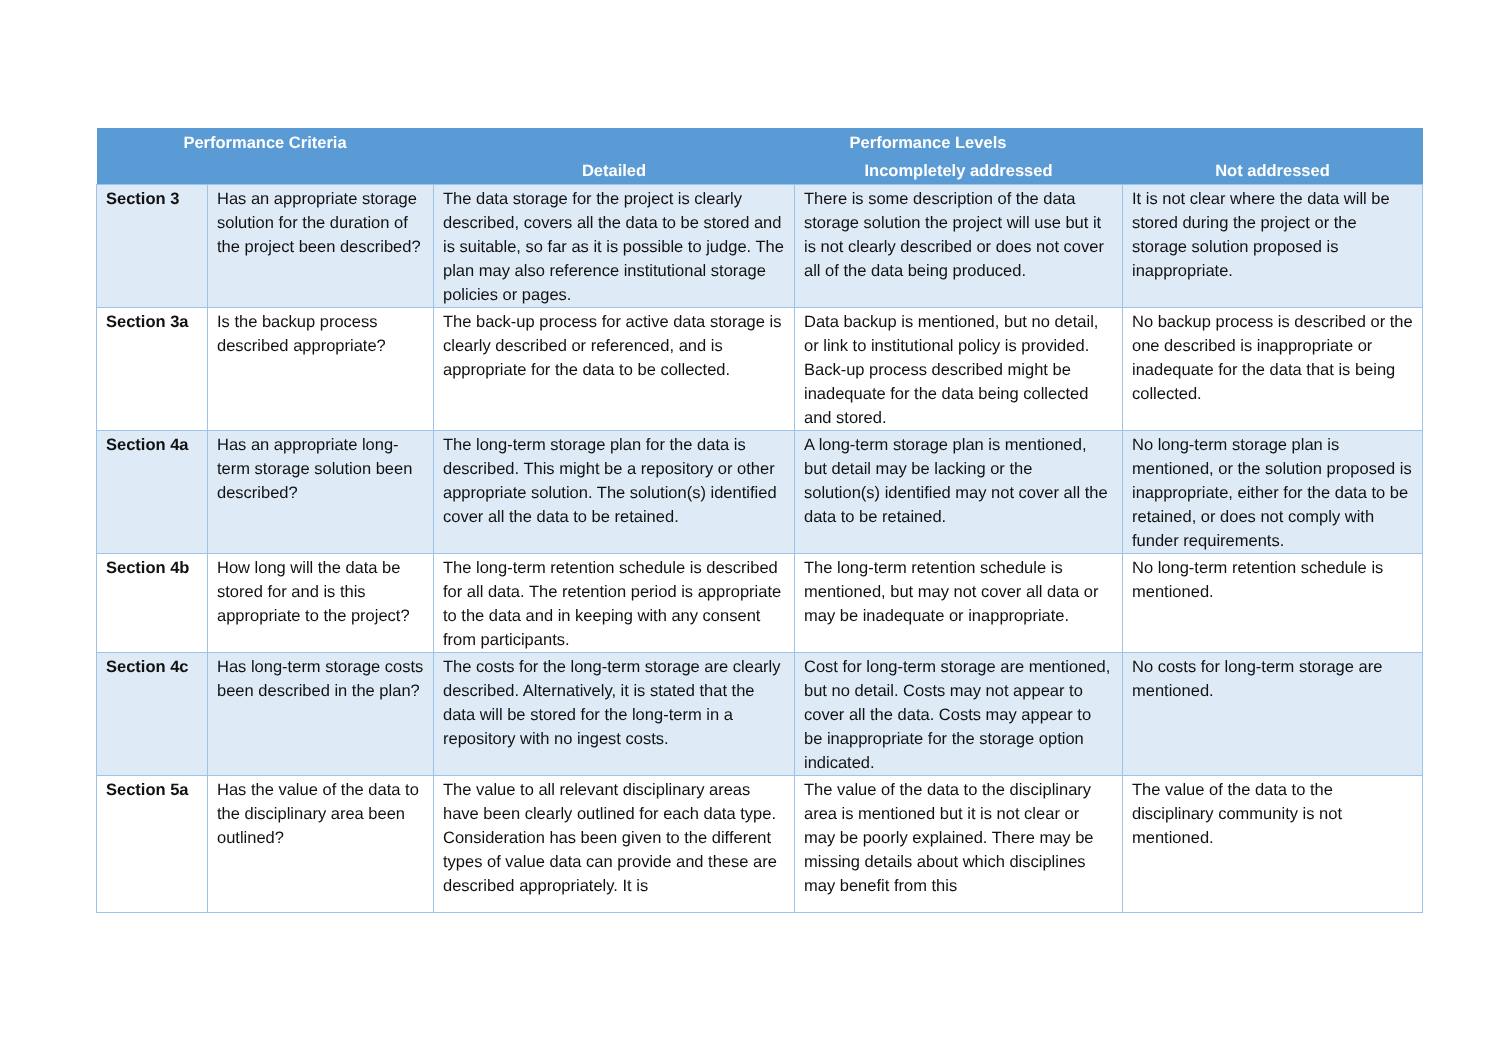| Performance Criteria | | Performance Levels | | |
| --- | --- | --- | --- | --- |
| | | Detailed | Incompletely addressed | Not addressed |
| Section 3 | Has an appropriate storage solution for the duration of the project been described? | The data storage for the project is clearly described, covers all the data to be stored and is suitable, so far as it is possible to judge. The plan may also reference institutional storage policies or pages. | There is some description of the data storage solution the project will use but it is not clearly described or does not cover all of the data being produced. | It is not clear where the data will be stored during the project or the storage solution proposed is inappropriate. |
| Section 3a | Is the backup process described appropriate? | The back-up process for active data storage is clearly described or referenced, and is appropriate for the data to be collected. | Data backup is mentioned, but no detail, or link to institutional policy is provided. Back-up process described might be inadequate for the data being collected and stored. | No backup process is described or the one described is inappropriate or inadequate for the data that is being collected. |
| Section 4a | Has an appropriate long-term storage solution been described? | The long-term storage plan for the data is described. This might be a repository or other appropriate solution. The solution(s) identified cover all the data to be retained. | A long-term storage plan is mentioned, but detail may be lacking or the solution(s) identified may not cover all the data to be retained. | No long-term storage plan is mentioned, or the solution proposed is inappropriate, either for the data to be retained, or does not comply with funder requirements. |
| Section 4b | How long will the data be stored for and is this appropriate to the project? | The long-term retention schedule is described for all data. The retention period is appropriate to the data and in keeping with any consent from participants. | The long-term retention schedule is mentioned, but may not cover all data or may be inadequate or inappropriate. | No long-term retention schedule is mentioned. |
| Section 4c | Has long-term storage costs been described in the plan? | The costs for the long-term storage are clearly described. Alternatively, it is stated that the data will be stored for the long-term in a repository with no ingest costs. | Cost for long-term storage are mentioned, but no detail. Costs may not appear to cover all the data. Costs may appear to be inappropriate for the storage option indicated. | No costs for long-term storage are mentioned. |
| Section 5a | Has the value of the data to the disciplinary area been outlined? | The value to all relevant disciplinary areas have been clearly outlined for each data type. Consideration has been given to the different types of value data can provide and these are described appropriately. It is | The value of the data to the disciplinary area is mentioned but it is not clear or may be poorly explained. There may be missing details about which disciplines may benefit from this | The value of the data to the disciplinary community is not mentioned. |